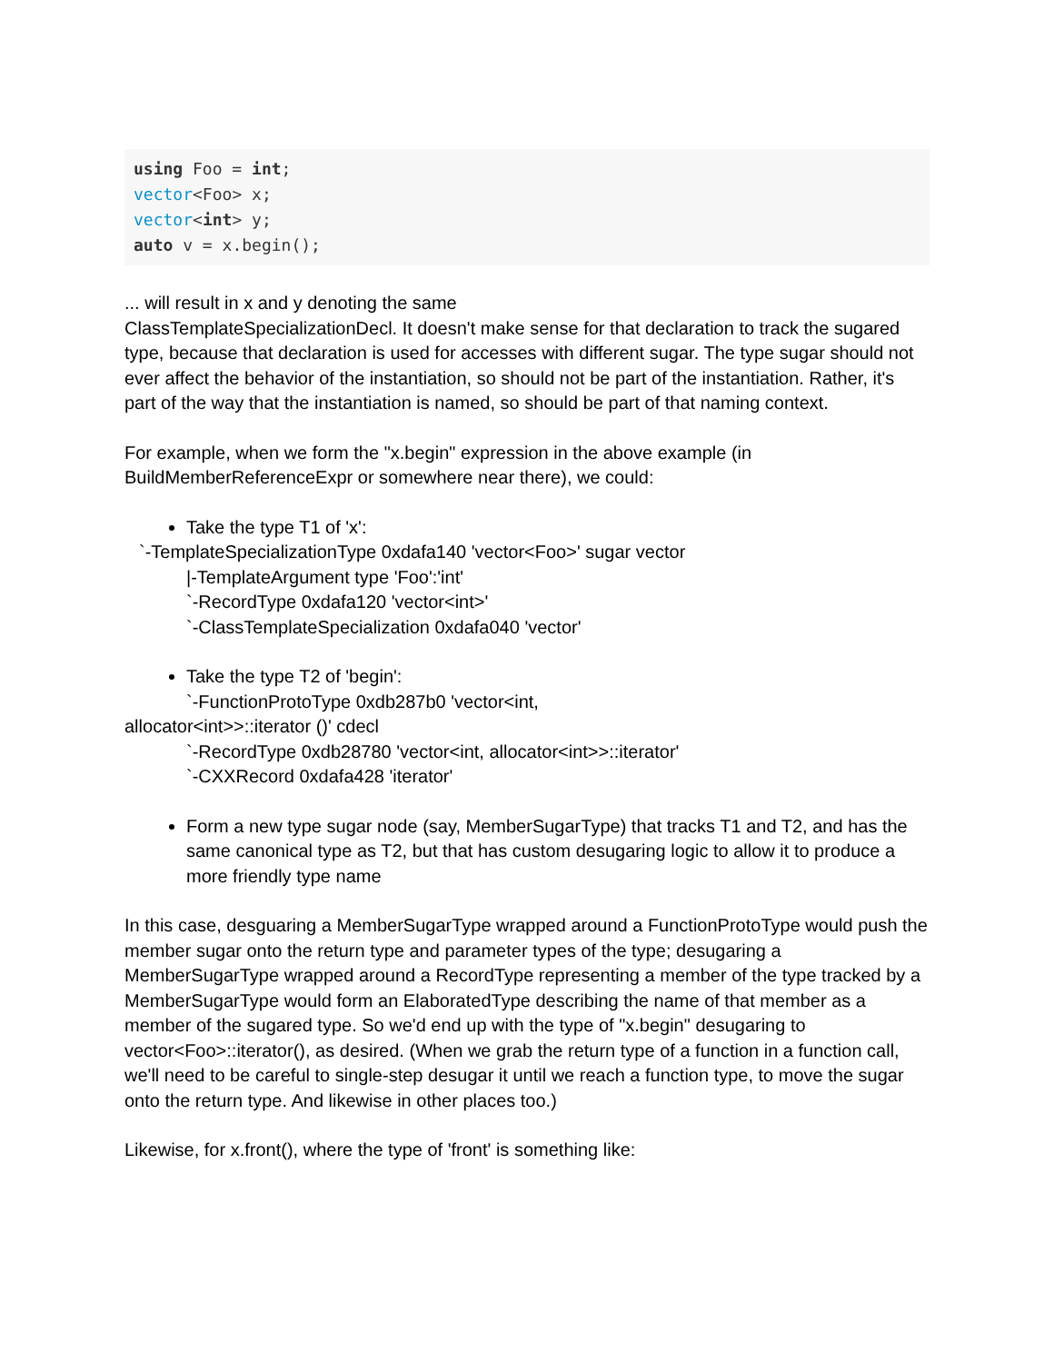using Foo = int;
vector<Foo> x;
vector<int> y;
auto v = x.begin();
... will result in x and y denoting the same
ClassTemplateSpecializationDecl. It doesn't make sense for that declaration to track the sugared type, because that declaration is used for accesses with different sugar. The type sugar should not ever affect the behavior of the instantiation, so should not be part of the instantiation. Rather, it's part of the way that the instantiation is named, so should be part of that naming context.
For example, when we form the "x.begin" expression in the above example (in BuildMemberReferenceExpr or somewhere near there), we could:
Take the type T1 of 'x':
`-TemplateSpecializationType 0xdafa140 'vector<Foo>' sugar vector
|-TemplateArgument type 'Foo':'int'
`-RecordType 0xdafa120 'vector<int>'
`-ClassTemplateSpecialization 0xdafa040 'vector'
Take the type T2 of 'begin':
`-FunctionProtoType 0xdb287b0 'vector<int,
allocator<int>>::iterator ()' cdecl
`-RecordType 0xdb28780 'vector<int, allocator<int>>::iterator'
`-CXXRecord 0xdafa428 'iterator'
Form a new type sugar node (say, MemberSugarType) that tracks T1 and T2, and has the same canonical type as T2, but that has custom desugaring logic to allow it to produce a more friendly type name
In this case, desguaring a MemberSugarType wrapped around a FunctionProtoType would push the member sugar onto the return type and parameter types of the type; desugaring a MemberSugarType wrapped around a RecordType representing a member of the type tracked by a MemberSugarType would form an ElaboratedType describing the name of that member as a member of the sugared type. So we'd end up with the type of "x.begin" desugaring to vector<Foo>::iterator(), as desired. (When we grab the return type of a function in a function call, we'll need to be careful to single-step desugar it until we reach a function type, to move the sugar onto the return type. And likewise in other places too.)
Likewise, for x.front(), where the type of 'front' is something like: